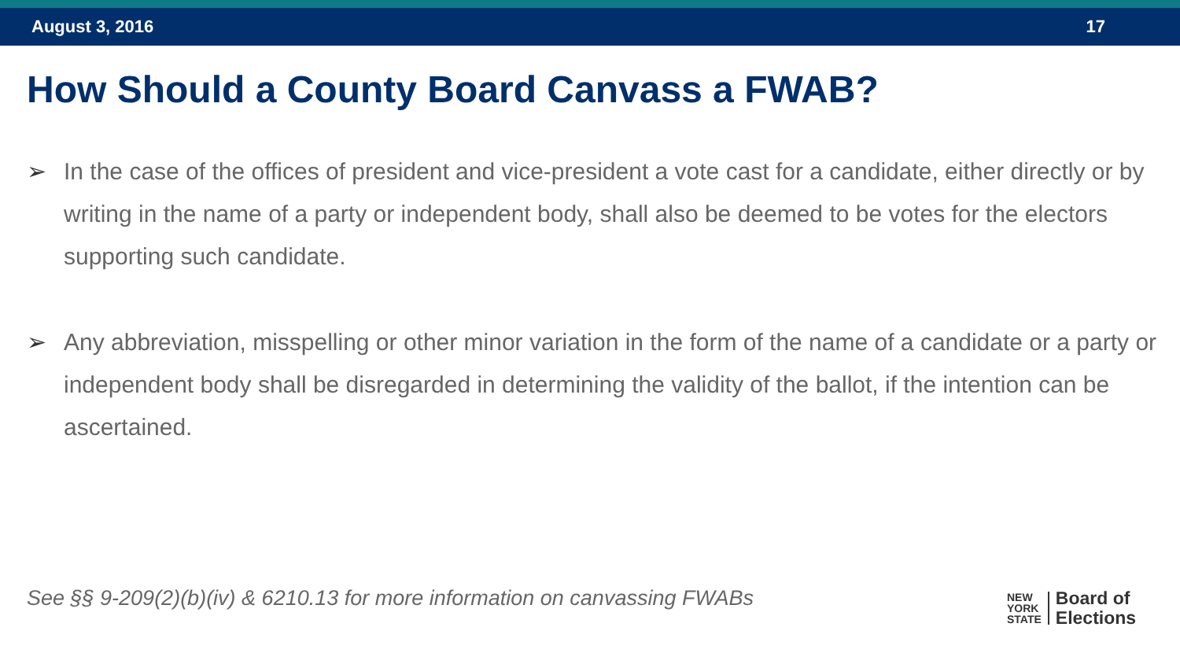August 3, 2016 17
How Should a County Board Canvass a FWAB?
➢ In the case of the offices of president and vice-president a vote cast for a candidate, either directly or by writing in the name of a party or independent body, shall also be deemed to be votes for the electors supporting such candidate.
➢ Any abbreviation, misspelling or other minor variation in the form of the name of a candidate or a party or independent body shall be disregarded in determining the validity of the ballot, if the intention can be ascertained.
See §§ 9-209(2)(b)(iv) & 6210.13 for more information on canvassing FWABs
NEW
YORK
STATE
Board of
Elections